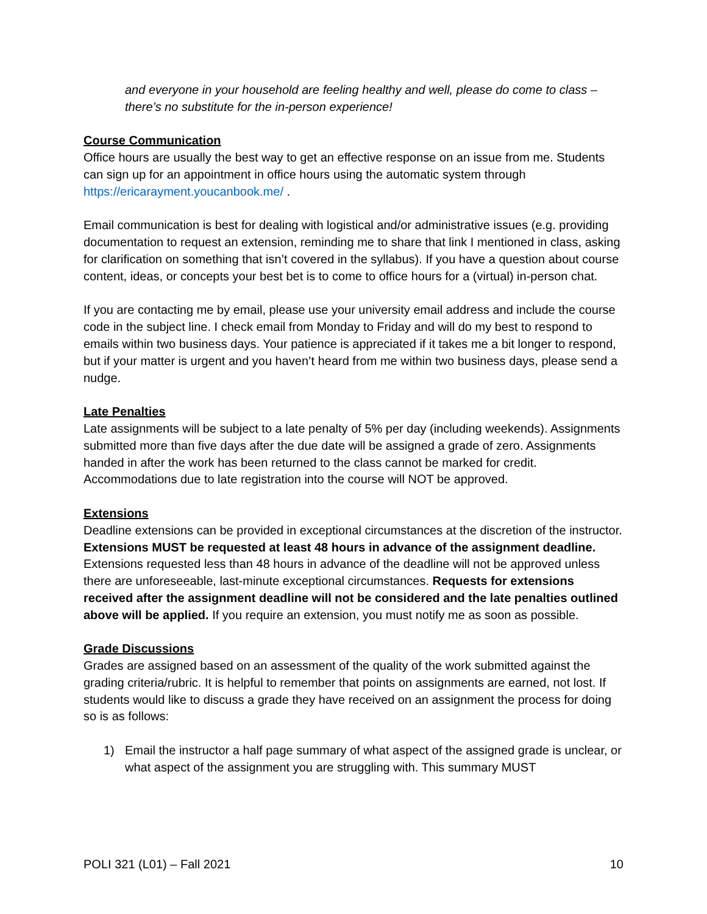and everyone in your household are feeling healthy and well, please do come to class – there’s no substitute for the in-person experience!
Course Communication
Office hours are usually the best way to get an effective response on an issue from me. Students can sign up for an appointment in office hours using the automatic system through https://ericarayment.youcanbook.me/ .
Email communication is best for dealing with logistical and/or administrative issues (e.g. providing documentation to request an extension, reminding me to share that link I mentioned in class, asking for clarification on something that isn’t covered in the syllabus). If you have a question about course content, ideas, or concepts your best bet is to come to office hours for a (virtual) in-person chat.
If you are contacting me by email, please use your university email address and include the course code in the subject line. I check email from Monday to Friday and will do my best to respond to emails within two business days. Your patience is appreciated if it takes me a bit longer to respond, but if your matter is urgent and you haven’t heard from me within two business days, please send a nudge.
Late Penalties
Late assignments will be subject to a late penalty of 5% per day (including weekends). Assignments submitted more than five days after the due date will be assigned a grade of zero. Assignments handed in after the work has been returned to the class cannot be marked for credit. Accommodations due to late registration into the course will NOT be approved.
Extensions
Deadline extensions can be provided in exceptional circumstances at the discretion of the instructor. Extensions MUST be requested at least 48 hours in advance of the assignment deadline. Extensions requested less than 48 hours in advance of the deadline will not be approved unless there are unforeseeable, last-minute exceptional circumstances. Requests for extensions received after the assignment deadline will not be considered and the late penalties outlined above will be applied. If you require an extension, you must notify me as soon as possible.
Grade Discussions
Grades are assigned based on an assessment of the quality of the work submitted against the grading criteria/rubric. It is helpful to remember that points on assignments are earned, not lost. If students would like to discuss a grade they have received on an assignment the process for doing so is as follows:
1) Email the instructor a half page summary of what aspect of the assigned grade is unclear, or what aspect of the assignment you are struggling with. This summary MUST
POLI 321 (L01) – Fall 2021 10